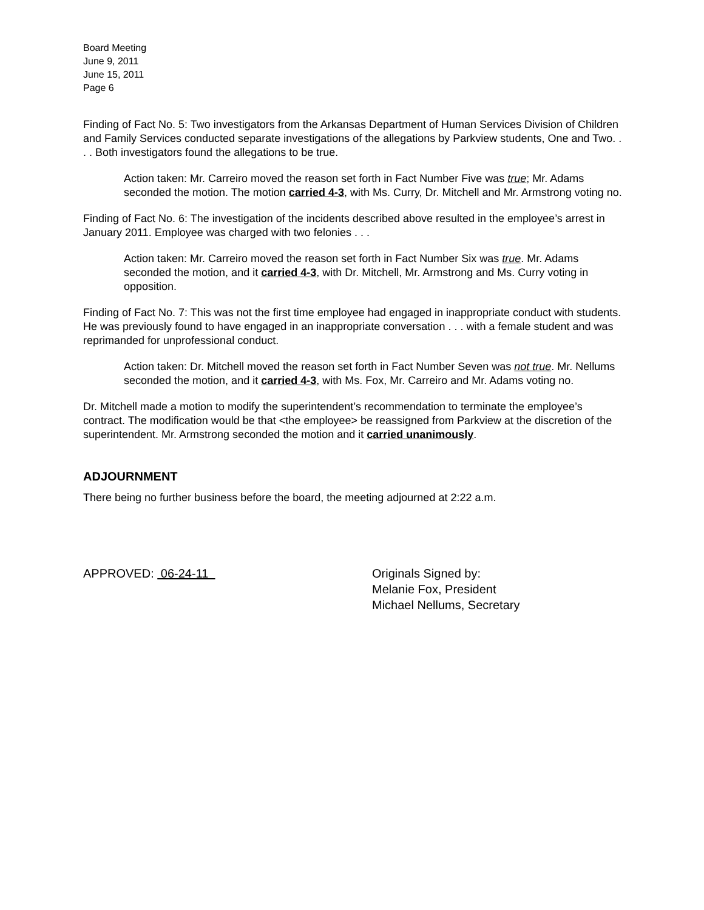Board Meeting
June 9, 2011
June 15, 2011
Page 6
Finding of Fact No. 5: Two investigators from the Arkansas Department of Human Services Division of Children and Family Services conducted separate investigations of the allegations by Parkview students, One and Two. . . . Both investigators found the allegations to be true.
Action taken: Mr. Carreiro moved the reason set forth in Fact Number Five was true; Mr. Adams seconded the motion. The motion carried 4-3, with Ms. Curry, Dr. Mitchell and Mr. Armstrong voting no.
Finding of Fact No. 6: The investigation of the incidents described above resulted in the employee’s arrest in January 2011. Employee was charged with two felonies . . .
Action taken: Mr. Carreiro moved the reason set forth in Fact Number Six was true. Mr. Adams seconded the motion, and it carried 4-3, with Dr. Mitchell, Mr. Armstrong and Ms. Curry voting in opposition.
Finding of Fact No. 7: This was not the first time employee had engaged in inappropriate conduct with students. He was previously found to have engaged in an inappropriate conversation . . . with a female student and was reprimanded for unprofessional conduct.
Action taken: Dr. Mitchell moved the reason set forth in Fact Number Seven was not true. Mr. Nellums seconded the motion, and it carried 4-3, with Ms. Fox, Mr. Carreiro and Mr. Adams voting no.
Dr. Mitchell made a motion to modify the superintendent’s recommendation to terminate the employee’s contract. The modification would be that <the employee> be reassigned from Parkview at the discretion of the superintendent. Mr. Armstrong seconded the motion and it carried unanimously.
ADJOURNMENT
There being no further business before the board, the meeting adjourned at 2:22 a.m.
APPROVED: 06-24-11 Originals Signed by:
Melanie Fox, President
Michael Nellums, Secretary